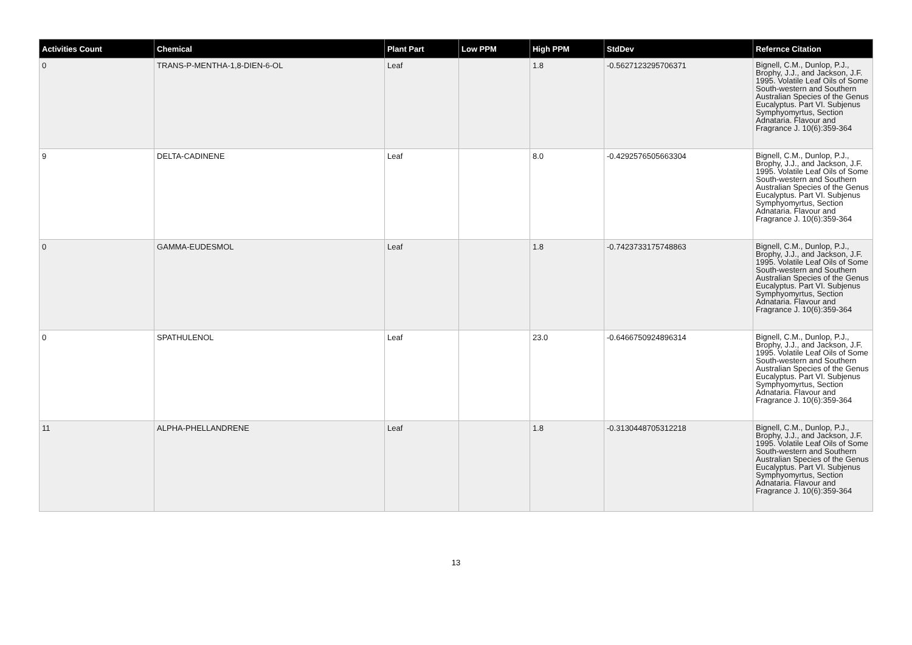| Activities Count | Chemical | Plant Part | Low PPM | High PPM | StdDev | Refernce Citation |
| --- | --- | --- | --- | --- | --- | --- |
| 0 | TRANS-P-MENTHA-1,8-DIEN-6-OL | Leaf | | 1.8 | -0.5627123295706371 | Bignell, C.M., Dunlop, P.J., Brophy, J.J., and Jackson, J.F. 1995. Volatile Leaf Oils of Some South-western and Southern Australian Species of the Genus Eucalyptus. Part VI. Subjenus Symphyomyrtus, Section Adnataria. Flavour and Fragrance J. 10(6):359-364 |
| 9 | DELTA-CADINENE | Leaf | | 8.0 | -0.4292576505663304 | Bignell, C.M., Dunlop, P.J., Brophy, J.J., and Jackson, J.F. 1995. Volatile Leaf Oils of Some South-western and Southern Australian Species of the Genus Eucalyptus. Part VI. Subjenus Symphyomyrtus, Section Adnataria. Flavour and Fragrance J. 10(6):359-364 |
| 0 | GAMMA-EUDESMOL | Leaf | | 1.8 | -0.7423733175748863 | Bignell, C.M., Dunlop, P.J., Brophy, J.J., and Jackson, J.F. 1995. Volatile Leaf Oils of Some South-western and Southern Australian Species of the Genus Eucalyptus. Part VI. Subjenus Symphyomyrtus, Section Adnataria. Flavour and Fragrance J. 10(6):359-364 |
| 0 | SPATHULENOL | Leaf | | 23.0 | -0.6466750924896314 | Bignell, C.M., Dunlop, P.J., Brophy, J.J., and Jackson, J.F. 1995. Volatile Leaf Oils of Some South-western and Southern Australian Species of the Genus Eucalyptus. Part VI. Subjenus Symphyomyrtus, Section Adnataria. Flavour and Fragrance J. 10(6):359-364 |
| 11 | ALPHA-PHELLANDRENE | Leaf | | 1.8 | -0.3130448705312218 | Bignell, C.M., Dunlop, P.J., Brophy, J.J., and Jackson, J.F. 1995. Volatile Leaf Oils of Some South-western and Southern Australian Species of the Genus Eucalyptus. Part VI. Subjenus Symphyomyrtus, Section Adnataria. Flavour and Fragrance J. 10(6):359-364 |
13